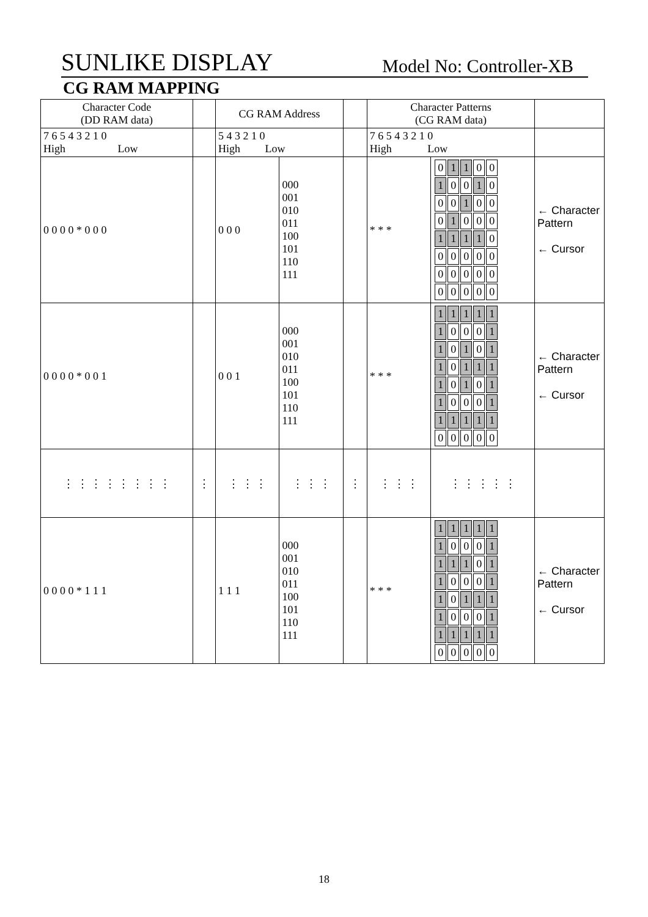SUNLIKE DISPLAY Model No: Controller-XB
CG RAM MAPPING
| Character Code (DD RAM data) | | CG RAM Address | | | Character Patterns (CG RAM data) | | |
| 7 6 5 4 3 2 1 0 High Low | | 5 4 3 2 1 0 High Low | | | 7 6 5 4 3 2 1 0 High Low | | |
| 0 0 0 0 * 0 0 0 | | 0 0 0 | 000 001 010 011 100 101 110 111 | | * * * | / 0 / 1 / 1 / 0 / 0 / / 1 / 0 / 0 / 1 / 0 / / 0 / 0 / 1 / 0 / 0 / / 0 / 1 / 0 / 0 / 0 / / 1 / 1 / 1 / 1 / 0 / / 0 / 0 / 0 / 0 / 0 / / 0 / 0 / 0 / 0 / 0 / / 0 / 0 / 0 / 0 / 0 / | ← Character Pattern ← Cursor |
| 0 0 0 0 * 0 0 1 | | 0 0 1 | 000 001 010 011 100 101 110 111 | | * * * | / 1 / 1 / 1 / 1 / 1 / / 1 / 0 / 0 / 0 / 1 / / 1 / 0 / 1 / 0 / 1 / / 1 / 0 / 1 / 1 / 1 / / 1 / 0 / 1 / 0 / 1 / / 1 / 0 / 0 / 0 / 1 / / 1 / 1 / 1 / 1 / 1 / / 0 / 0 / 0 / 0 / 0 / | ← Character Pattern ← Cursor |
| ⋮ ⋮ ⋮ ⋮ ⋮ ⋮ ⋮ ⋮ | ⋮ | ⋮ ⋮ ⋮ | ⋮ ⋮ ⋮ | ⋮ | ⋮ ⋮ ⋮ | ⋮ ⋮ ⋮ ⋮ ⋮ | |
| 0 0 0 0 * 1 1 1 | | 1 1 1 | 000 001 010 011 100 101 110 111 | | * * * | / 1 / 1 / 1 / 1 / 1 / / 1 / 0 / 0 / 0 / 1 / / 1 / 1 / 1 / 0 / 1 / / 1 / 0 / 0 / 0 / 1 / / 1 / 0 / 1 / 1 / 1 / / 1 / 0 / 0 / 0 / 1 / / 1 / 1 / 1 / 1 / 1 / / 0 / 0 / 0 / 0 / 0 / | ← Character Pattern ← Cursor |
18